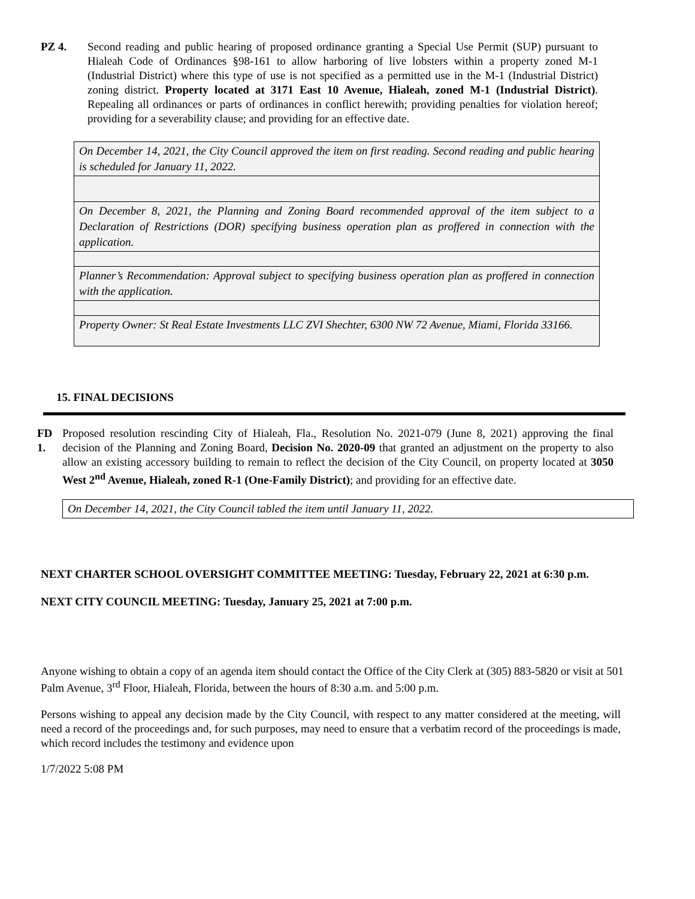PZ 4. Second reading and public hearing of proposed ordinance granting a Special Use Permit (SUP) pursuant to Hialeah Code of Ordinances §98-161 to allow harboring of live lobsters within a property zoned M-1 (Industrial District) where this type of use is not specified as a permitted use in the M-1 (Industrial District) zoning district. Property located at 3171 East 10 Avenue, Hialeah, zoned M-1 (Industrial District). Repealing all ordinances or parts of ordinances in conflict herewith; providing penalties for violation hereof; providing for a severability clause; and providing for an effective date.
| On December 14, 2021, the City Council approved the item on first reading. Second reading and public hearing is scheduled for January 11, 2022. |
| On December 8, 2021, the Planning and Zoning Board recommended approval of the item subject to a Declaration of Restrictions (DOR) specifying business operation plan as proffered in connection with the application. |
| Planner’s Recommendation: Approval subject to specifying business operation plan as proffered in connection with the application. |
| Property Owner: St Real Estate Investments LLC ZVI Shechter, 6300 NW 72 Avenue, Miami, Florida 33166. |
15. FINAL DECISIONS
FD 1.
Proposed resolution rescinding City of Hialeah, Fla., Resolution No. 2021-079 (June 8, 2021) approving the final decision of the Planning and Zoning Board, Decision No. 2020-09 that granted an adjustment on the property to also allow an existing accessory building to remain to reflect the decision of the City Council, on property located at 3050 West 2<sup>nd</sup> Avenue, Hialeah, zoned R-1 (One-Family District); and providing for an effective date.
| On December 14, 2021, the City Council tabled the item until January 11, 2022. |
NEXT CHARTER SCHOOL OVERSIGHT COMMITTEE MEETING: Tuesday, February 22, 2021 at 6:30 p.m.
NEXT CITY COUNCIL MEETING: Tuesday, January 25, 2021 at 7:00 p.m.
Anyone wishing to obtain a copy of an agenda item should contact the Office of the City Clerk at (305) 883-5820 or visit at 501 Palm Avenue, 3<sup>rd</sup> Floor, Hialeah, Florida, between the hours of 8:30 a.m. and 5:00 p.m.
Persons wishing to appeal any decision made by the City Council, with respect to any matter considered at the meeting, will need a record of the proceedings and, for such purposes, may need to ensure that a verbatim record of the proceedings is made, which record includes the testimony and evidence upon
1/7/2022 5:08 PM